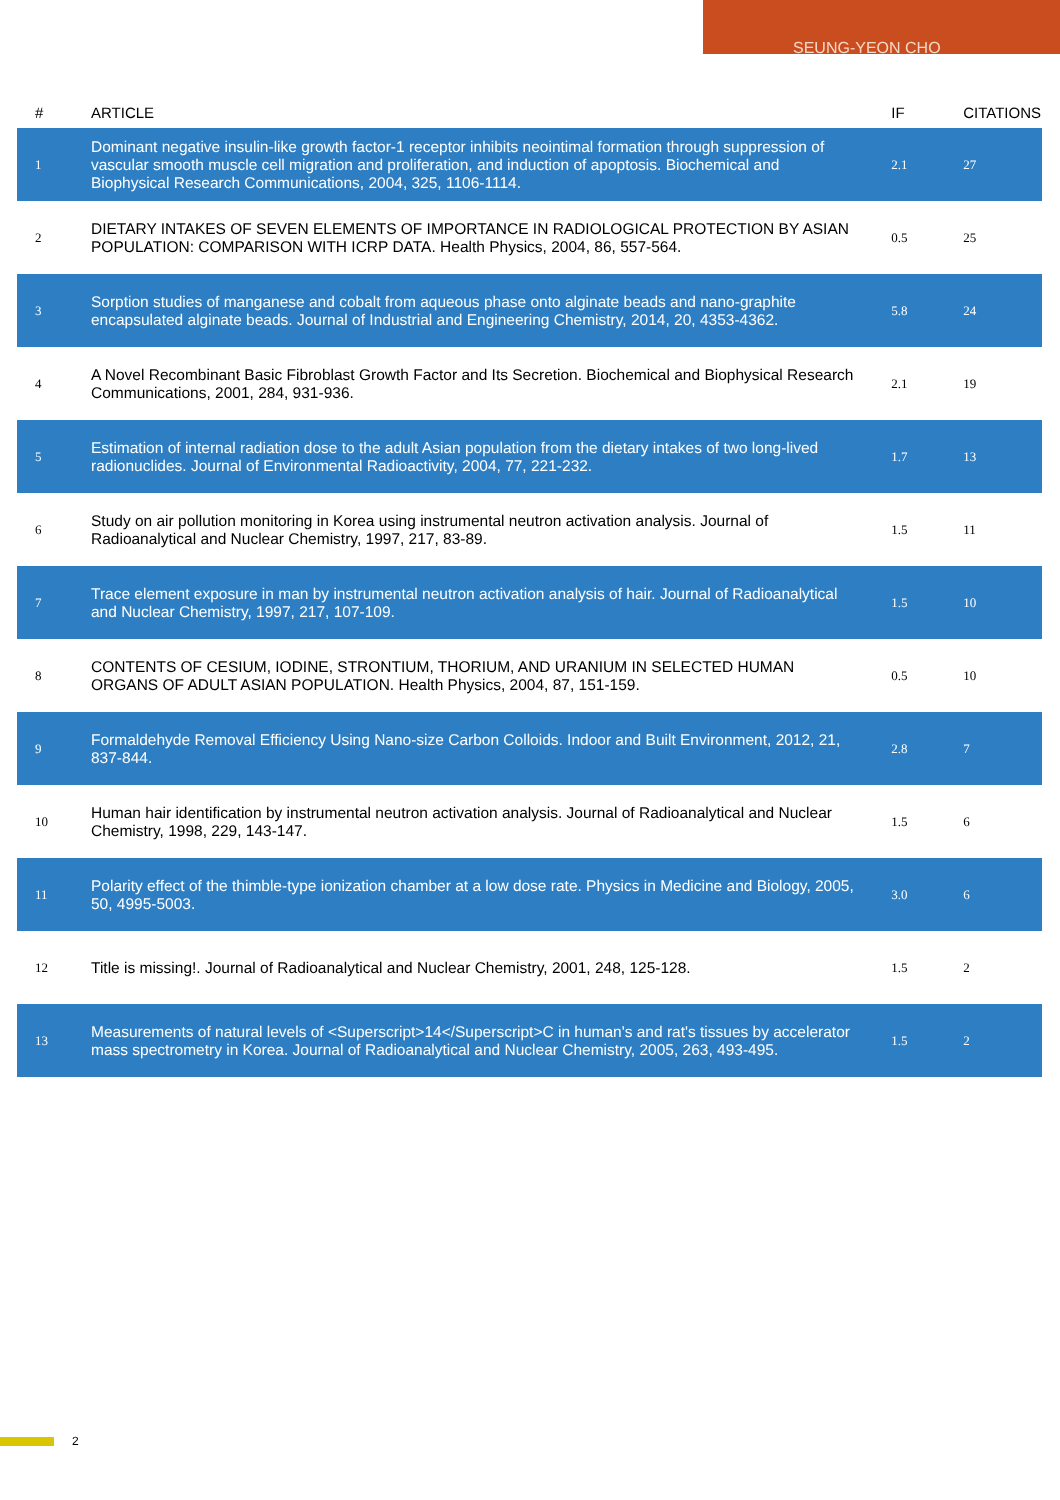SEUNG-YEON CHO
| # | ARTICLE | IF | CITATIONS |
| --- | --- | --- | --- |
| 1 | Dominant negative insulin-like growth factor-1 receptor inhibits neointimal formation through suppression of vascular smooth muscle cell migration and proliferation, and induction of apoptosis. Biochemical and Biophysical Research Communications, 2004, 325, 1106-1114. | 2.1 | 27 |
| 2 | DIETARY INTAKES OF SEVEN ELEMENTS OF IMPORTANCE IN RADIOLOGICAL PROTECTION BY ASIAN POPULATION: COMPARISON WITH ICRP DATA. Health Physics, 2004, 86, 557-564. | 0.5 | 25 |
| 3 | Sorption studies of manganese and cobalt from aqueous phase onto alginate beads and nano-graphite encapsulated alginate beads. Journal of Industrial and Engineering Chemistry, 2014, 20, 4353-4362. | 5.8 | 24 |
| 4 | A Novel Recombinant Basic Fibroblast Growth Factor and Its Secretion. Biochemical and Biophysical Research Communications, 2001, 284, 931-936. | 2.1 | 19 |
| 5 | Estimation of internal radiation dose to the adult Asian population from the dietary intakes of two long-lived radionuclides. Journal of Environmental Radioactivity, 2004, 77, 221-232. | 1.7 | 13 |
| 6 | Study on air pollution monitoring in Korea using instrumental neutron activation analysis. Journal of Radioanalytical and Nuclear Chemistry, 1997, 217, 83-89. | 1.5 | 11 |
| 7 | Trace element exposure in man by instrumental neutron activation analysis of hair. Journal of Radioanalytical and Nuclear Chemistry, 1997, 217, 107-109. | 1.5 | 10 |
| 8 | CONTENTS OF CESIUM, IODINE, STRONTIUM, THORIUM, AND URANIUM IN SELECTED HUMAN ORGANS OF ADULT ASIAN POPULATION. Health Physics, 2004, 87, 151-159. | 0.5 | 10 |
| 9 | Formaldehyde Removal Efficiency Using Nano-size Carbon Colloids. Indoor and Built Environment, 2012, 21, 837-844. | 2.8 | 7 |
| 10 | Human hair identification by instrumental neutron activation analysis. Journal of Radioanalytical and Nuclear Chemistry, 1998, 229, 143-147. | 1.5 | 6 |
| 11 | Polarity effect of the thimble-type ionization chamber at a low dose rate. Physics in Medicine and Biology, 2005, 50, 4995-5003. | 3.0 | 6 |
| 12 | Title is missing!. Journal of Radioanalytical and Nuclear Chemistry, 2001, 248, 125-128. | 1.5 | 2 |
| 13 | Measurements of natural levels of <Superscript>14</Superscript>C in human's and rat's tissues by accelerator mass spectrometry in Korea. Journal of Radioanalytical and Nuclear Chemistry, 2005, 263, 493-495. | 1.5 | 2 |
2